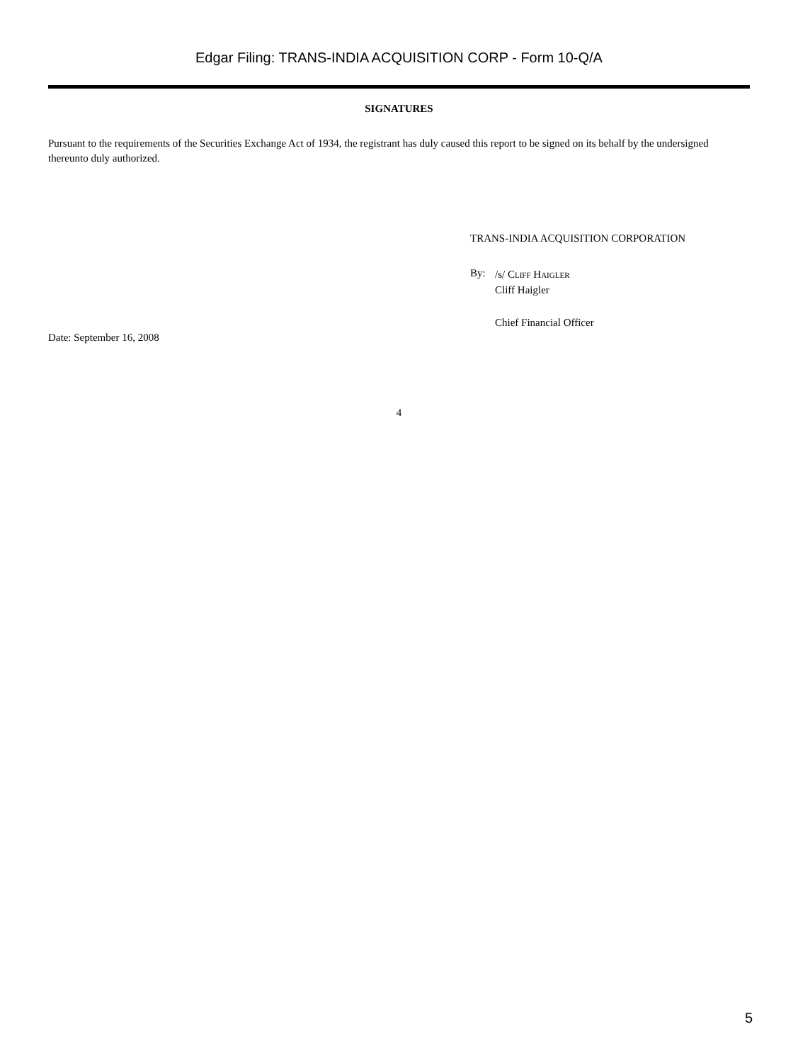Edgar Filing: TRANS-INDIA ACQUISITION CORP - Form 10-Q/A
SIGNATURES
Pursuant to the requirements of the Securities Exchange Act of 1934, the registrant has duly caused this report to be signed on its behalf by the undersigned thereunto duly authorized.
TRANS-INDIA ACQUISITION CORPORATION
By:
/s/ CLIFF HAIGLER
Cliff Haigler
Chief Financial Officer
Date: September 16, 2008
4
5